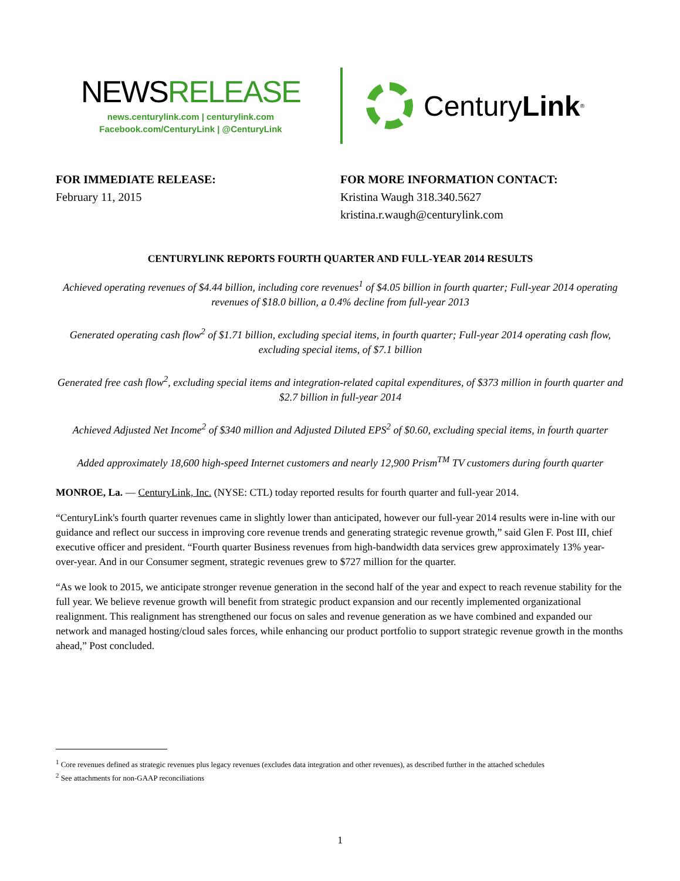NEWSRELEASE
news.centurylink.com | centurylink.com
Facebook.com/CenturyLink | @CenturyLink
Century Link<sup>®</sup>
FOR IMMEDIATE RELEASE:
February 11, 2015
FOR MORE INFORMATION CONTACT:
Kristina Waugh 318.340.5627
kristina.r.waugh@centurylink.com
CENTURYLINK REPORTS FOURTH QUARTER AND FULL-YEAR 2014 RESULTS
Achieved operating revenues of $4.44 billion, including core revenues<sup>1</sup> of $4.05 billion in fourth quarter; Full-year 2014 operating revenues of $18.0 billion, a 0.4% decline from full-year 2013
Generated operating cash flow<sup>2</sup> of $1.71 billion, excluding special items, in fourth quarter; Full-year 2014 operating cash flow, excluding special items, of $7.1 billion
Generated free cash flow<sup>2</sup>, excluding special items and integration-related capital expenditures, of $373 million in fourth quarter and $2.7 billion in full-year 2014
Achieved Adjusted Net Income<sup>2</sup> of $340 million and Adjusted Diluted EPS<sup>2</sup> of $0.60, excluding special items, in fourth quarter
Added approximately 18,600 high-speed Internet customers and nearly 12,900 Prism<sup>TM</sup> TV customers during fourth quarter
MONROE, La. — CenturyLink, Inc. (NYSE: CTL) today reported results for fourth quarter and full-year 2014.
“CenturyLink's fourth quarter revenues came in slightly lower than anticipated, however our full-year 2014 results were in-line with our guidance and reflect our success in improving core revenue trends and generating strategic revenue growth,” said Glen F. Post III, chief executive officer and president. “Fourth quarter Business revenues from high-bandwidth data services grew approximately 13% year-over-year. And in our Consumer segment, strategic revenues grew to $727 million for the quarter.
“As we look to 2015, we anticipate stronger revenue generation in the second half of the year and expect to reach revenue stability for the full year. We believe revenue growth will benefit from strategic product expansion and our recently implemented organizational realignment. This realignment has strengthened our focus on sales and revenue generation as we have combined and expanded our network and managed hosting/cloud sales forces, while enhancing our product portfolio to support strategic revenue growth in the months ahead,” Post concluded.
<sup>1</sup> Core revenues defined as strategic revenues plus legacy revenues (excludes data integration and other revenues), as described further in the attached schedules
<sup>2</sup> See attachments for non-GAAP reconciliations
1